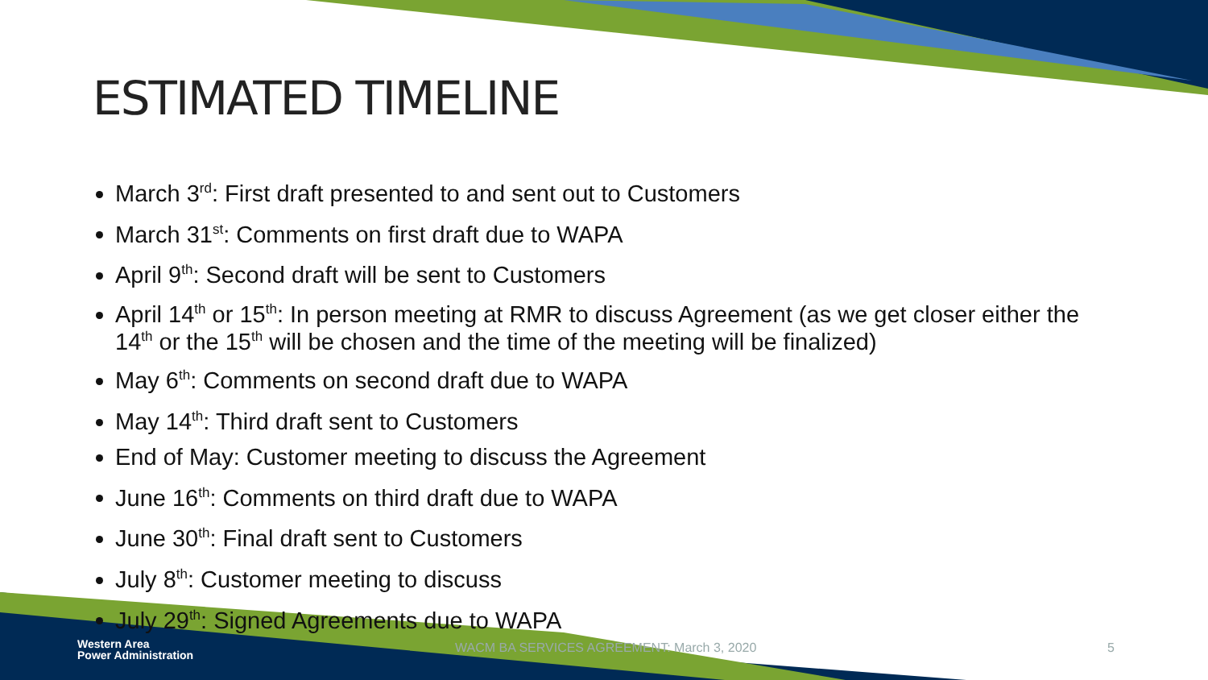ESTIMATED TIMELINE
March 3<sup>rd</sup>: First draft presented to and sent out to Customers
March 31<sup>st</sup>: Comments on first draft due to WAPA
April 9<sup>th</sup>: Second draft will be sent to Customers
April 14<sup>th</sup> or 15<sup>th</sup>: In person meeting at RMR to discuss Agreement (as we get closer either the 14<sup>th</sup> or the 15<sup>th</sup> will be chosen and the time of the meeting will be finalized)
May 6<sup>th</sup>: Comments on second draft due to WAPA
May 14<sup>th</sup>: Third draft sent to Customers
End of May: Customer meeting to discuss the Agreement
June 16<sup>th</sup>: Comments on third draft due to WAPA
June 30<sup>th</sup>: Final draft sent to Customers
July 8<sup>th</sup>: Customer meeting to discuss
July 29<sup>th</sup>: Signed Agreements due to WAPA
Western Area
Power Administration
WACM BA SERVICES AGREEMENT: March 3, 2020 5